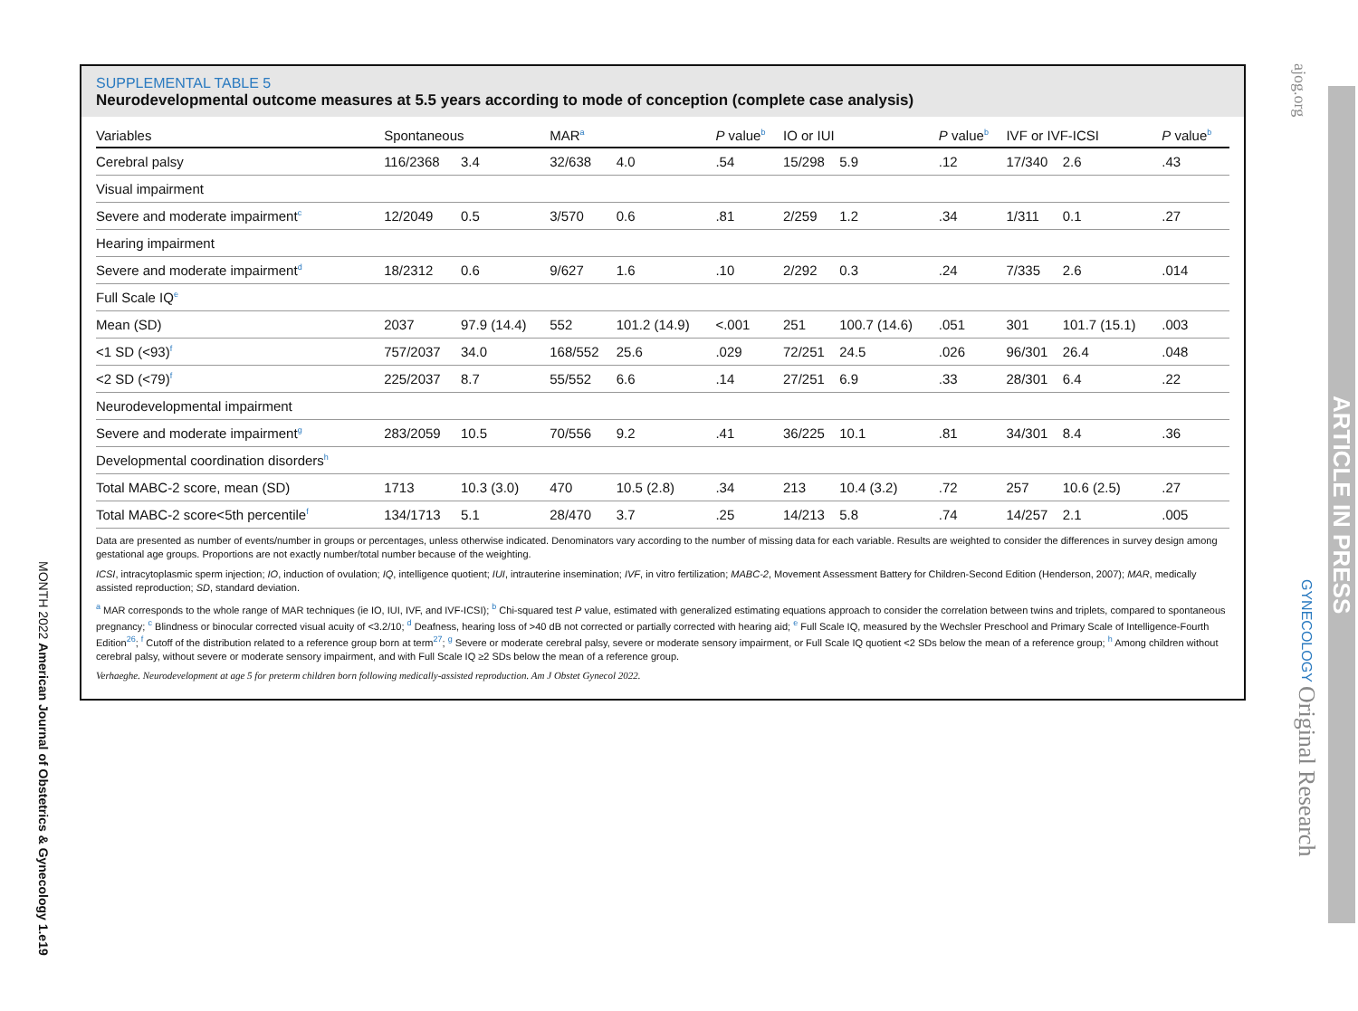MONTH 2022 American Journal of Obstetrics & Gynecology 1.e19
ajog.org
GYNECOLOGY Original Research
ARTICLE IN PRESS
SUPPLEMENTAL TABLE 5
Neurodevelopmental outcome measures at 5.5 years according to mode of conception (complete case analysis)
| Variables | Spontaneous | | MAR<sup>a</sup> | | P value<sup>b</sup> | IO or IUI | | P value<sup>b</sup> | IVF or IVF-ICSI | | P value<sup>b</sup> |
| --- | --- | --- | --- | --- | --- | --- | --- | --- | --- | --- | --- |
| Cerebral palsy | 116/2368 | 3.4 | 32/638 | 4.0 | .54 | 15/298 | 5.9 | .12 | 17/340 | 2.6 | .43 |
| Visual impairment | | | | | | | | | | | |
| Severe and moderate impairment<sup>c</sup> | 12/2049 | 0.5 | 3/570 | 0.6 | .81 | 2/259 | 1.2 | .34 | 1/311 | 0.1 | .27 |
| Hearing impairment | | | | | | | | | | | |
| Severe and moderate impairment<sup>d</sup> | 18/2312 | 0.6 | 9/627 | 1.6 | .10 | 2/292 | 0.3 | .24 | 7/335 | 2.6 | .014 |
| Full Scale IQ<sup>e</sup> | | | | | | | | | | | |
| Mean (SD) | 2037 | 97.9 (14.4) | 552 | 101.2 (14.9) | <.001 | 251 | 100.7 (14.6) | .051 | 301 | 101.7 (15.1) | .003 |
| <1 SD (<93)<sup>f</sup> | 757/2037 | 34.0 | 168/552 | 25.6 | .029 | 72/251 | 24.5 | .026 | 96/301 | 26.4 | .048 |
| <2 SD (<79)<sup>f</sup> | 225/2037 | 8.7 | 55/552 | 6.6 | .14 | 27/251 | 6.9 | .33 | 28/301 | 6.4 | .22 |
| Neurodevelopmental impairment | | | | | | | | | | | |
| Severe and moderate impairment<sup>g</sup> | 283/2059 | 10.5 | 70/556 | 9.2 | .41 | 36/225 | 10.1 | .81 | 34/301 | 8.4 | .36 |
| Developmental coordination disorders<sup>h</sup> | | | | | | | | | | | |
| Total MABC-2 score, mean (SD) | 1713 | 10.3 (3.0) | 470 | 10.5 (2.8) | .34 | 213 | 10.4 (3.2) | .72 | 257 | 10.6 (2.5) | .27 |
| Total MABC-2 score<5th percentile<sup>f</sup> | 134/1713 | 5.1 | 28/470 | 3.7 | .25 | 14/213 | 5.8 | .74 | 14/257 | 2.1 | .005 |
Data are presented as number of events/number in groups or percentages, unless otherwise indicated. Denominators vary according to the number of missing data for each variable. Results are weighted to consider the differences in survey design among gestational age groups. Proportions are not exactly number/total number because of the weighting.
ICSI, intracytoplasmic sperm injection; IO, induction of ovulation; IQ, intelligence quotient; IUI, intrauterine insemination; IVF, in vitro fertilization; MABC-2, Movement Assessment Battery for Children-Second Edition (Henderson, 2007); MAR, medically assisted reproduction; SD, standard deviation.
<sup>a</sup> MAR corresponds to the whole range of MAR techniques (ie IO, IUI, IVF, and IVF-ICSI); <sup>b</sup> Chi-squared test P value, estimated with generalized estimating equations approach to consider the correlation between twins and triplets, compared to spontaneous pregnancy; <sup>c</sup> Blindness or binocular corrected visual acuity of <3.2/10; <sup>d</sup> Deafness, hearing loss of >40 dB not corrected or partially corrected with hearing aid; <sup>e</sup> Full Scale IQ, measured by the Wechsler Preschool and Primary Scale of Intelligence-Fourth Edition<sup>26</sup>; <sup>f</sup> Cutoff of the distribution related to a reference group born at term<sup>27</sup>; <sup>g</sup> Severe or moderate cerebral palsy, severe or moderate sensory impairment, or Full Scale IQ quotient <2 SDs below the mean of a reference group; <sup>h</sup> Among children without cerebral palsy, without severe or moderate sensory impairment, and with Full Scale IQ ≥2 SDs below the mean of a reference group.
Verhaeghe. Neurodevelopment at age 5 for preterm children born following medically-assisted reproduction. Am J Obstet Gynecol 2022.